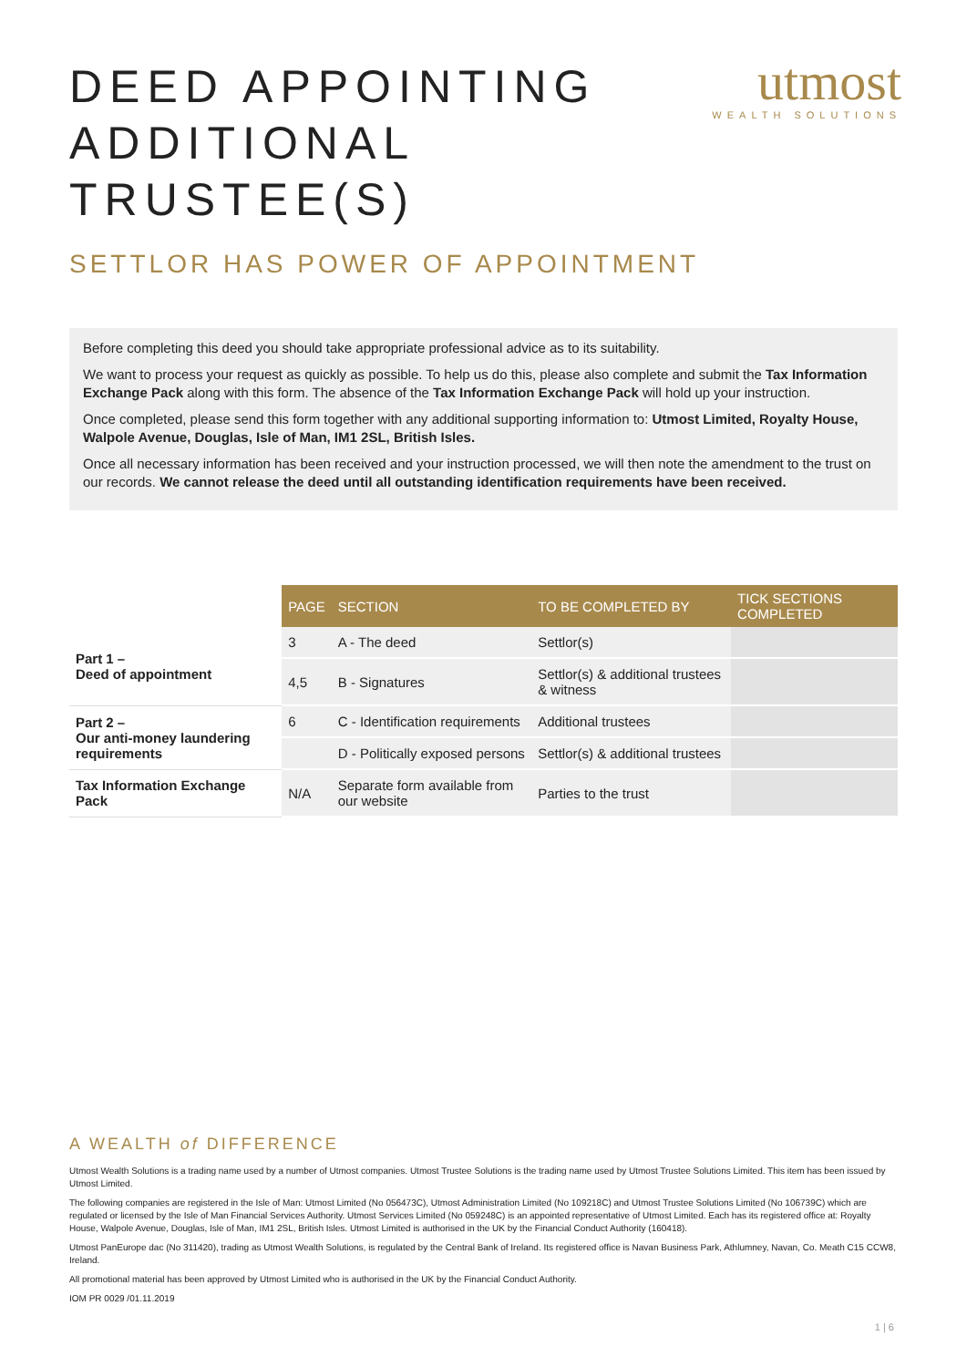DEED APPOINTING ADDITIONAL TRUSTEE(S)
utmost
WEALTH SOLUTIONS
SETTLOR HAS POWER OF APPOINTMENT
Before completing this deed you should take appropriate professional advice as to its suitability.
We want to process your request as quickly as possible. To help us do this, please also complete and submit the Tax Information Exchange Pack along with this form. The absence of the Tax Information Exchange Pack will hold up your instruction.
Once completed, please send this form together with any additional supporting information to: Utmost Limited, Royalty House, Walpole Avenue, Douglas, Isle of Man, IM1 2SL, British Isles.
Once all necessary information has been received and your instruction processed, we will then note the amendment to the trust on our records. We cannot release the deed until all outstanding identification requirements have been received.
| | PAGE | SECTION | TO BE COMPLETED BY | TICK SECTIONS COMPLETED |
| --- | --- | --- | --- | --- |
| Part 1 – Deed of appointment | 3 | A - The deed | Settlor(s) | |
| | 4,5 | B - Signatures | Settlor(s) & additional trustees & witness | |
| Part 2 – Our anti-money laundering requirements | 6 | C - Identification requirements | Additional trustees | |
| | | D - Politically exposed persons | Settlor(s) & additional trustees | |
| Tax Information Exchange Pack | N/A | Separate form available from our website | Parties to the trust | |
A WEALTH of DIFFERENCE
Utmost Wealth Solutions is a trading name used by a number of Utmost companies. Utmost Trustee Solutions is the trading name used by Utmost Trustee Solutions Limited. This item has been issued by Utmost Limited.
The following companies are registered in the Isle of Man: Utmost Limited (No 056473C), Utmost Administration Limited (No 109218C) and Utmost Trustee Solutions Limited (No 106739C) which are regulated or licensed by the Isle of Man Financial Services Authority. Utmost Services Limited (No 059248C) is an appointed representative of Utmost Limited. Each has its registered office at: Royalty House, Walpole Avenue, Douglas, Isle of Man, IM1 2SL, British Isles. Utmost Limited is authorised in the UK by the Financial Conduct Authority (160418).
Utmost PanEurope dac (No 311420), trading as Utmost Wealth Solutions, is regulated by the Central Bank of Ireland. Its registered office is Navan Business Park, Athlumney, Navan, Co. Meath C15 CCW8, Ireland.
All promotional material has been approved by Utmost Limited who is authorised in the UK by the Financial Conduct Authority.
IOM PR 0029 /01.11.2019
1 | 6